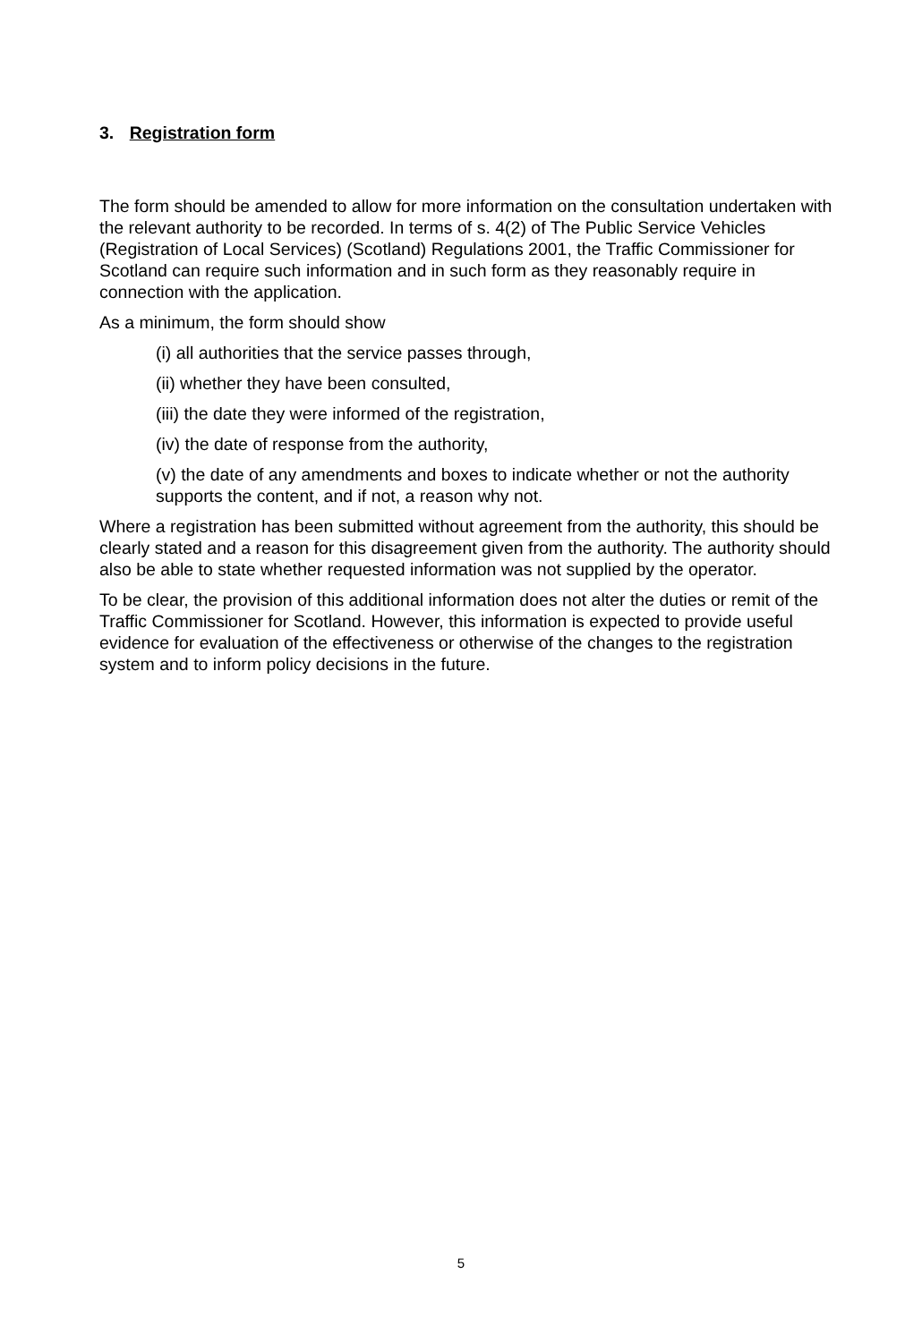3. Registration form
The form should be amended to allow for more information on the consultation undertaken with the relevant authority to be recorded. In terms of s. 4(2) of The Public Service Vehicles (Registration of Local Services) (Scotland) Regulations 2001, the Traffic Commissioner for Scotland can require such information and in such form as they reasonably require in connection with the application.
As a minimum, the form should show
(i) all authorities that the service passes through,
(ii) whether they have been consulted,
(iii) the date they were informed of the registration,
(iv) the date of response from the authority,
(v) the date of any amendments and boxes to indicate whether or not the authority supports the content, and if not, a reason why not.
Where a registration has been submitted without agreement from the authority, this should be clearly stated and a reason for this disagreement given from the authority. The authority should also be able to state whether requested information was not supplied by the operator.
To be clear, the provision of this additional information does not alter the duties or remit of the Traffic Commissioner for Scotland. However, this information is expected to provide useful evidence for evaluation of the effectiveness or otherwise of the changes to the registration system and to inform policy decisions in the future.
5